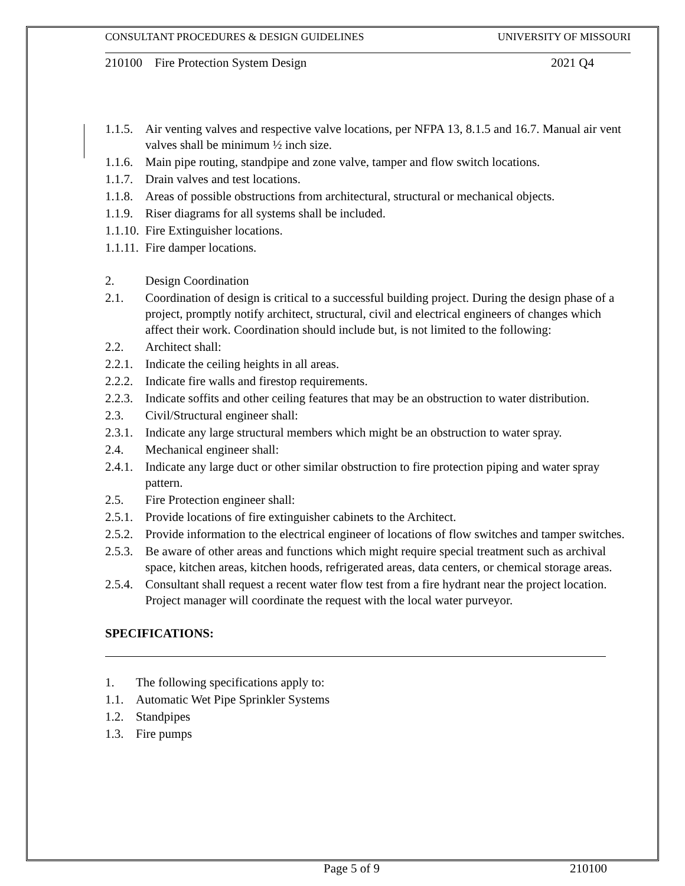CONSULTANT PROCEDURES & DESIGN GUIDELINES UNIVERSITY OF MISSOURI
210100 Fire Protection System Design 2021 Q4
1.1.5. Air venting valves and respective valve locations, per NFPA 13, 8.1.5 and 16.7. Manual air vent valves shall be minimum ½ inch size.
1.1.6. Main pipe routing, standpipe and zone valve, tamper and flow switch locations.
1.1.7. Drain valves and test locations.
1.1.8. Areas of possible obstructions from architectural, structural or mechanical objects.
1.1.9. Riser diagrams for all systems shall be included.
1.1.10. Fire Extinguisher locations.
1.1.11. Fire damper locations.
2. Design Coordination
2.1. Coordination of design is critical to a successful building project. During the design phase of a project, promptly notify architect, structural, civil and electrical engineers of changes which affect their work. Coordination should include but, is not limited to the following:
2.2. Architect shall:
2.2.1. Indicate the ceiling heights in all areas.
2.2.2. Indicate fire walls and firestop requirements.
2.2.3. Indicate soffits and other ceiling features that may be an obstruction to water distribution.
2.3. Civil/Structural engineer shall:
2.3.1. Indicate any large structural members which might be an obstruction to water spray.
2.4. Mechanical engineer shall:
2.4.1. Indicate any large duct or other similar obstruction to fire protection piping and water spray pattern.
2.5. Fire Protection engineer shall:
2.5.1. Provide locations of fire extinguisher cabinets to the Architect.
2.5.2. Provide information to the electrical engineer of locations of flow switches and tamper switches.
2.5.3. Be aware of other areas and functions which might require special treatment such as archival space, kitchen areas, kitchen hoods, refrigerated areas, data centers, or chemical storage areas.
2.5.4. Consultant shall request a recent water flow test from a fire hydrant near the project location. Project manager will coordinate the request with the local water purveyor.
SPECIFICATIONS:
1. The following specifications apply to:
1.1. Automatic Wet Pipe Sprinkler Systems
1.2. Standpipes
1.3. Fire pumps
Page 5 of 9 210100